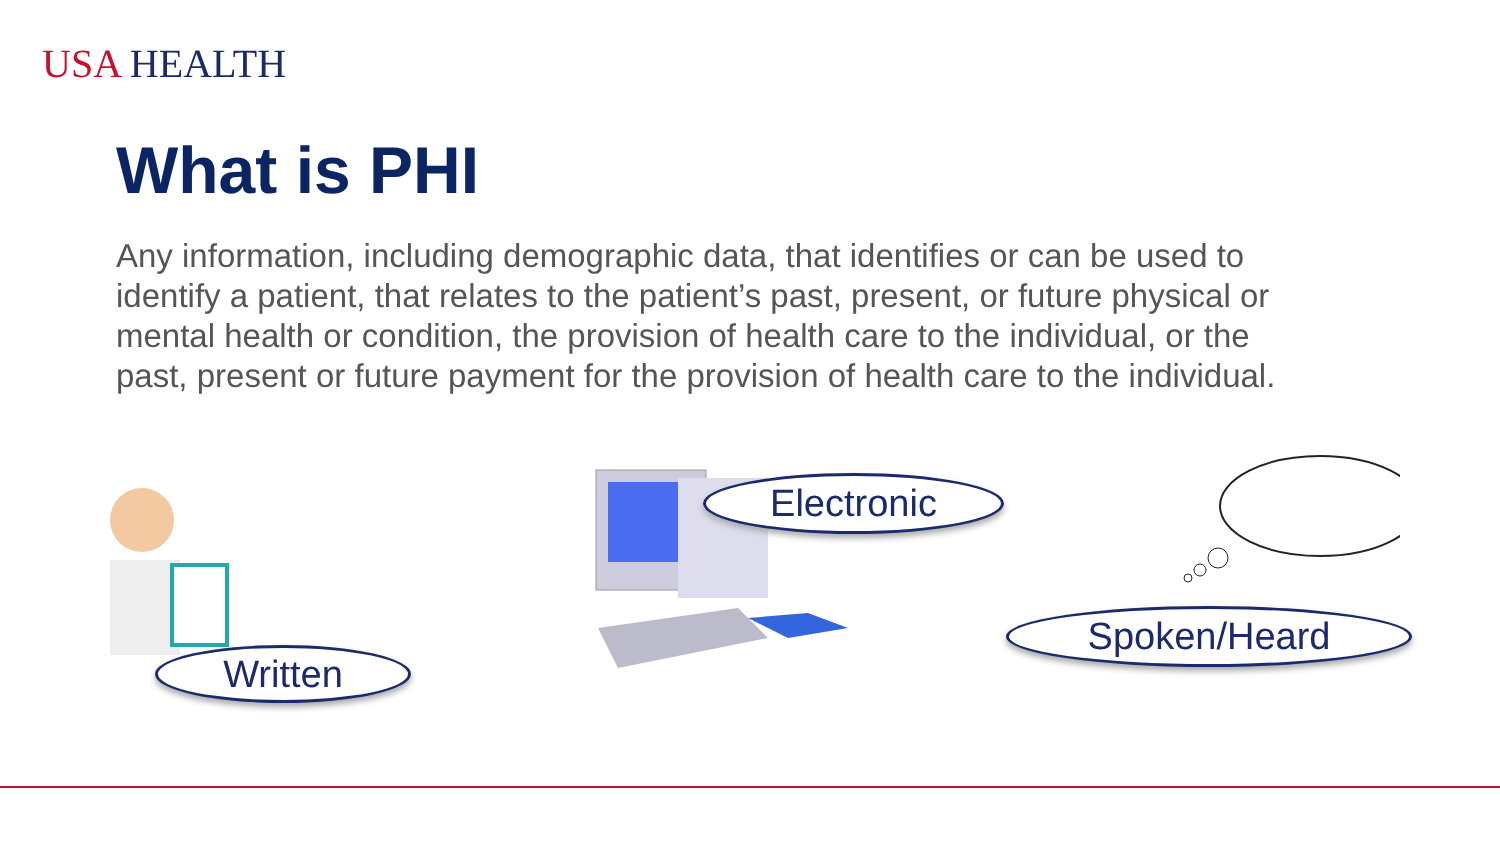USA HEALTH
What is PHI
Any information, including demographic data, that identifies or can be used to identify a patient, that relates to the patient’s past, present, or future physical or mental health or condition, the provision of health care to the individual, or the past, present or future payment for the provision of health care to the individual.
Written
Electronic
Spoken/Heard